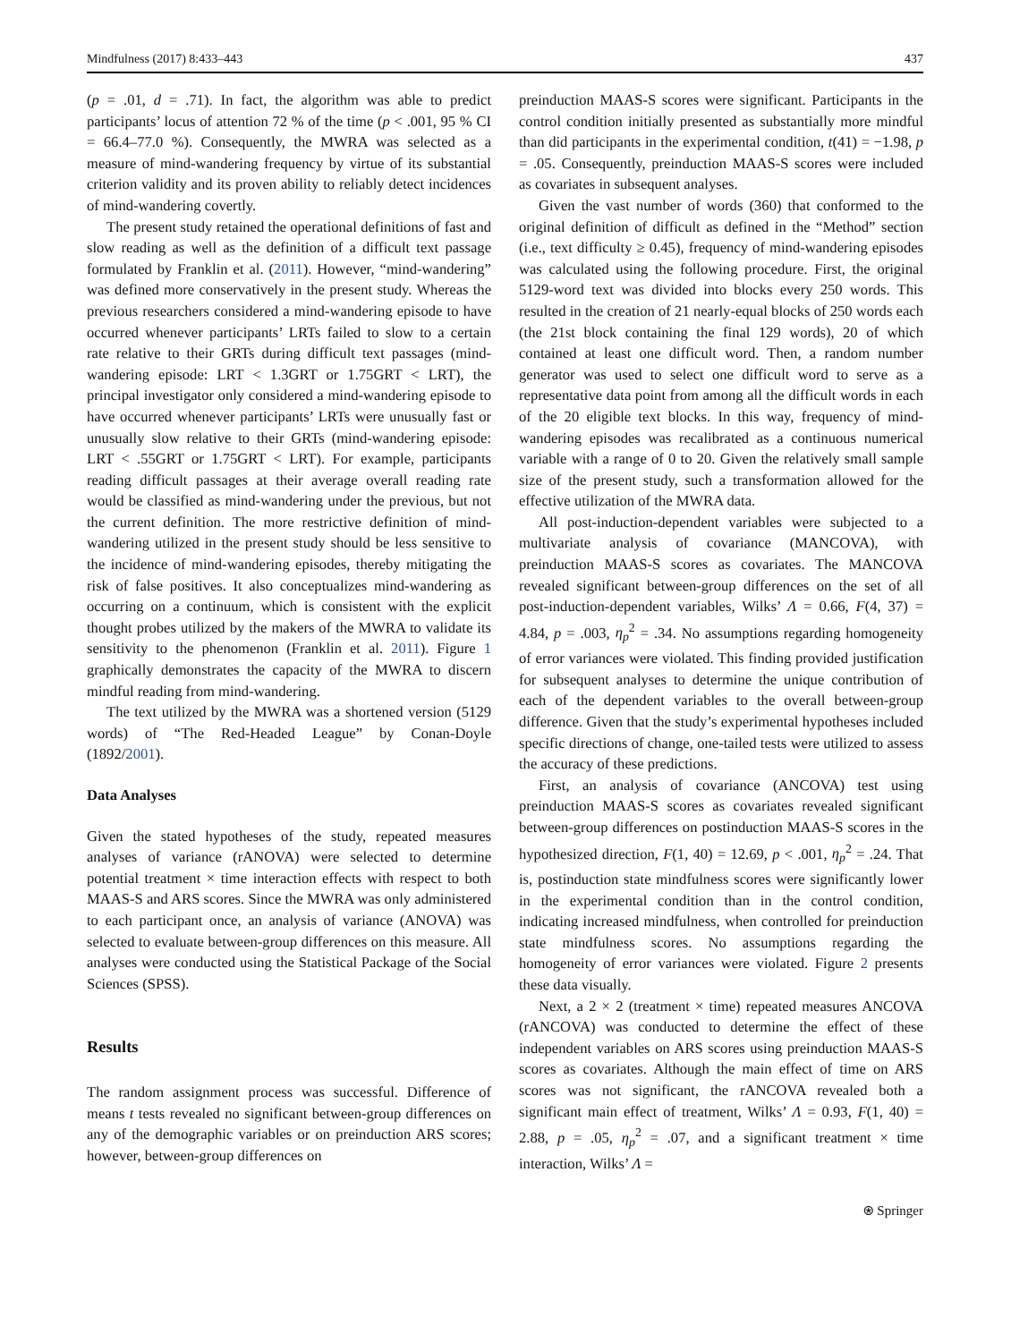Mindfulness (2017) 8:433–443 437
(p = .01, d = .71). In fact, the algorithm was able to predict participants’ locus of attention 72 % of the time (p < .001, 95 % CI = 66.4–77.0 %). Consequently, the MWRA was selected as a measure of mind-wandering frequency by virtue of its substantial criterion validity and its proven ability to reliably detect incidences of mind-wandering covertly.
The present study retained the operational definitions of fast and slow reading as well as the definition of a difficult text passage formulated by Franklin et al. (2011). However, “mind-wandering” was defined more conservatively in the present study. Whereas the previous researchers considered a mind-wandering episode to have occurred whenever participants’ LRTs failed to slow to a certain rate relative to their GRTs during difficult text passages (mind-wandering episode: LRT < 1.3GRT or 1.75GRT < LRT), the principal investigator only considered a mind-wandering episode to have occurred whenever participants’ LRTs were unusually fast or unusually slow relative to their GRTs (mind-wandering episode: LRT < .55GRT or 1.75GRT < LRT). For example, participants reading difficult passages at their average overall reading rate would be classified as mind-wandering under the previous, but not the current definition. The more restrictive definition of mind-wandering utilized in the present study should be less sensitive to the incidence of mind-wandering episodes, thereby mitigating the risk of false positives. It also conceptualizes mind-wandering as occurring on a continuum, which is consistent with the explicit thought probes utilized by the makers of the MWRA to validate its sensitivity to the phenomenon (Franklin et al. 2011). Figure 1 graphically demonstrates the capacity of the MWRA to discern mindful reading from mind-wandering.
The text utilized by the MWRA was a shortened version (5129 words) of “The Red-Headed League” by Conan-Doyle (1892/2001).
Data Analyses
Given the stated hypotheses of the study, repeated measures analyses of variance (rANOVA) were selected to determine potential treatment × time interaction effects with respect to both MAAS-S and ARS scores. Since the MWRA was only administered to each participant once, an analysis of variance (ANOVA) was selected to evaluate between-group differences on this measure. All analyses were conducted using the Statistical Package of the Social Sciences (SPSS).
Results
The random assignment process was successful. Difference of means t tests revealed no significant between-group differences on any of the demographic variables or on preinduction ARS scores; however, between-group differences on
preinduction MAAS-S scores were significant. Participants in the control condition initially presented as substantially more mindful than did participants in the experimental condition, t(41) = −1.98, p = .05. Consequently, preinduction MAAS-S scores were included as covariates in subsequent analyses.
Given the vast number of words (360) that conformed to the original definition of difficult as defined in the “Method” section (i.e., text difficulty ≥ 0.45), frequency of mind-wandering episodes was calculated using the following procedure. First, the original 5129-word text was divided into blocks every 250 words. This resulted in the creation of 21 nearly-equal blocks of 250 words each (the 21st block containing the final 129 words), 20 of which contained at least one difficult word. Then, a random number generator was used to select one difficult word to serve as a representative data point from among all the difficult words in each of the 20 eligible text blocks. In this way, frequency of mind-wandering episodes was recalibrated as a continuous numerical variable with a range of 0 to 20. Given the relatively small sample size of the present study, such a transformation allowed for the effective utilization of the MWRA data.
All post-induction-dependent variables were subjected to a multivariate analysis of covariance (MANCOVA), with preinduction MAAS-S scores as covariates. The MANCOVA revealed significant between-group differences on the set of all post-induction-dependent variables, Wilks’ Λ = 0.66, F(4, 37) = 4.84, p = .003, η<sub>p</sub><sup>2</sup> = .34. No assumptions regarding homogeneity of error variances were violated. This finding provided justification for subsequent analyses to determine the unique contribution of each of the dependent variables to the overall between-group difference. Given that the study’s experimental hypotheses included specific directions of change, one-tailed tests were utilized to assess the accuracy of these predictions.
First, an analysis of covariance (ANCOVA) test using preinduction MAAS-S scores as covariates revealed significant between-group differences on postinduction MAAS-S scores in the hypothesized direction, F(1, 40) = 12.69, p < .001, η<sub>p</sub><sup>2</sup> = .24. That is, postinduction state mindfulness scores were significantly lower in the experimental condition than in the control condition, indicating increased mindfulness, when controlled for preinduction state mindfulness scores. No assumptions regarding the homogeneity of error variances were violated. Figure 2 presents these data visually.
Next, a 2 × 2 (treatment × time) repeated measures ANCOVA (rANCOVA) was conducted to determine the effect of these independent variables on ARS scores using preinduction MAAS-S scores as covariates. Although the main effect of time on ARS scores was not significant, the rANCOVA revealed both a significant main effect of treatment, Wilks’ Λ = 0.93, F(1, 40) = 2.88, p = .05, η<sub>p</sub><sup>2</sup> = .07, and a significant treatment × time interaction, Wilks’ Λ =
⍟ Springer